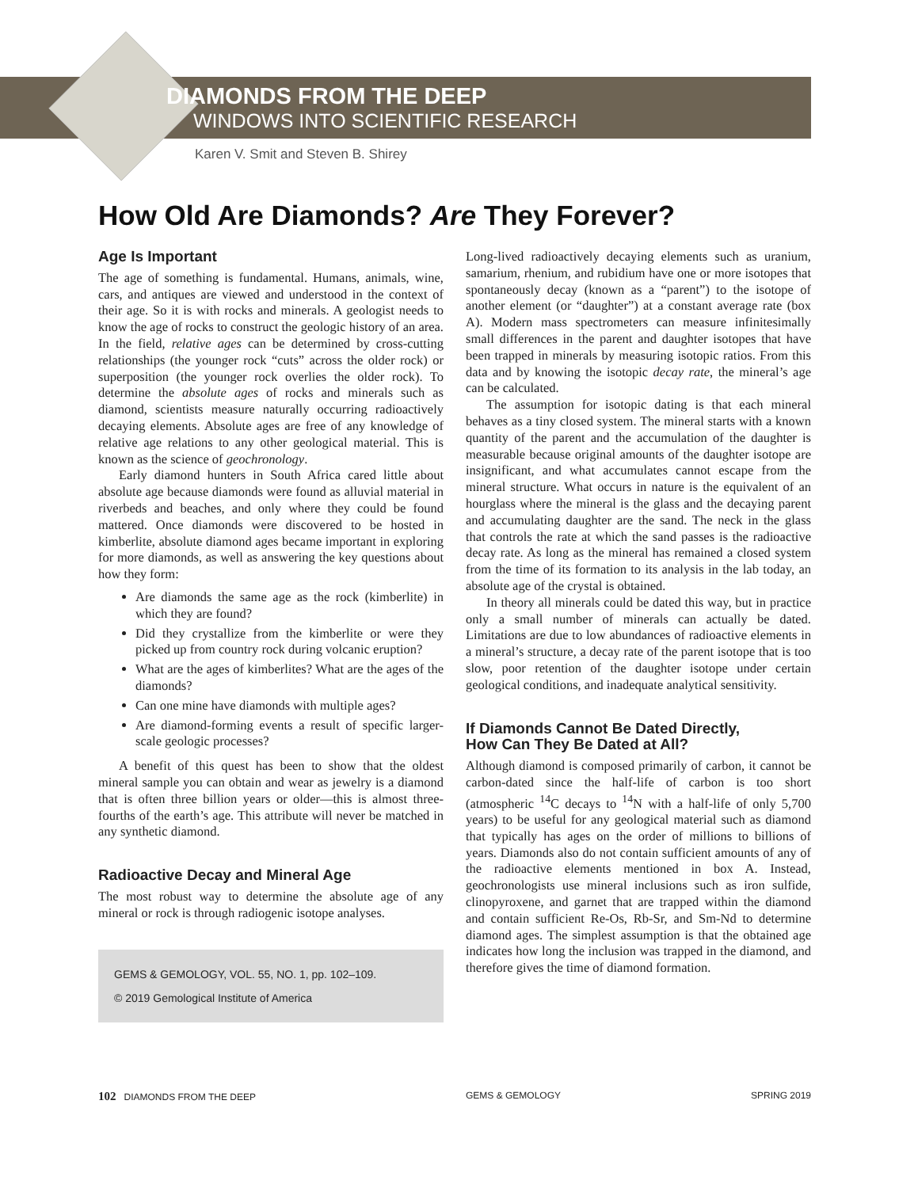DIAMONDS FROM THE DEEP
WINDOWS INTO SCIENTIFIC RESEARCH
Karen V. Smit and Steven B. Shirey
How Old Are Diamonds? Are They Forever?
Age Is Important
The age of something is fundamental. Humans, animals, wine, cars, and antiques are viewed and understood in the context of their age. So it is with rocks and minerals. A geologist needs to know the age of rocks to construct the geologic history of an area. In the field, relative ages can be determined by cross-cutting relationships (the younger rock “cuts” across the older rock) or superposition (the younger rock overlies the older rock). To determine the absolute ages of rocks and minerals such as diamond, scientists measure naturally occurring radioactively decaying elements. Absolute ages are free of any knowledge of relative age relations to any other geological material. This is known as the science of geochronology.
Early diamond hunters in South Africa cared little about absolute age because diamonds were found as alluvial material in riverbeds and beaches, and only where they could be found mattered. Once diamonds were discovered to be hosted in kimberlite, absolute diamond ages became important in exploring for more diamonds, as well as answering the key questions about how they form:
Are diamonds the same age as the rock (kimberlite) in which they are found?
Did they crystallize from the kimberlite or were they picked up from country rock during volcanic eruption?
What are the ages of kimberlites? What are the ages of the diamonds?
Can one mine have diamonds with multiple ages?
Are diamond-forming events a result of specific larger-scale geologic processes?
A benefit of this quest has been to show that the oldest mineral sample you can obtain and wear as jewelry is a diamond that is often three billion years or older—this is almost three-fourths of the earth’s age. This attribute will never be matched in any synthetic diamond.
Radioactive Decay and Mineral Age
The most robust way to determine the absolute age of any mineral or rock is through radiogenic isotope analyses.
GEMS & GEMOLOGY, VOL. 55, NO. 1, pp. 102–109.
© 2019 Gemological Institute of America
Long-lived radioactively decaying elements such as uranium, samarium, rhenium, and rubidium have one or more isotopes that spontaneously decay (known as a “parent”) to the isotope of another element (or “daughter”) at a constant average rate (box A). Modern mass spectrometers can measure infinitesimally small differences in the parent and daughter isotopes that have been trapped in minerals by measuring isotopic ratios. From this data and by knowing the isotopic decay rate, the mineral’s age can be calculated.
The assumption for isotopic dating is that each mineral behaves as a tiny closed system. The mineral starts with a known quantity of the parent and the accumulation of the daughter is measurable because original amounts of the daughter isotope are insignificant, and what accumulates cannot escape from the mineral structure. What occurs in nature is the equivalent of an hourglass where the mineral is the glass and the decaying parent and accumulating daughter are the sand. The neck in the glass that controls the rate at which the sand passes is the radioactive decay rate. As long as the mineral has remained a closed system from the time of its formation to its analysis in the lab today, an absolute age of the crystal is obtained.
In theory all minerals could be dated this way, but in practice only a small number of minerals can actually be dated. Limitations are due to low abundances of radioactive elements in a mineral’s structure, a decay rate of the parent isotope that is too slow, poor retention of the daughter isotope under certain geological conditions, and inadequate analytical sensitivity.
If Diamonds Cannot Be Dated Directly,
How Can They Be Dated at All?
Although diamond is composed primarily of carbon, it cannot be carbon-dated since the half-life of carbon is too short (atmospheric <sup>14</sup>C decays to <sup>14</sup>N with a half-life of only 5,700 years) to be useful for any geological material such as diamond that typically has ages on the order of millions to billions of years. Diamonds also do not contain sufficient amounts of any of the radioactive elements mentioned in box A. Instead, geochronologists use mineral inclusions such as iron sulfide, clinopyroxene, and garnet that are trapped within the diamond and contain sufficient Re-Os, Rb-Sr, and Sm-Nd to determine diamond ages. The simplest assumption is that the obtained age indicates how long the inclusion was trapped in the diamond, and therefore gives the time of diamond formation.
102 DIAMONDS FROM THE DEEP GEMS & GEMOLOGY SPRING 2019